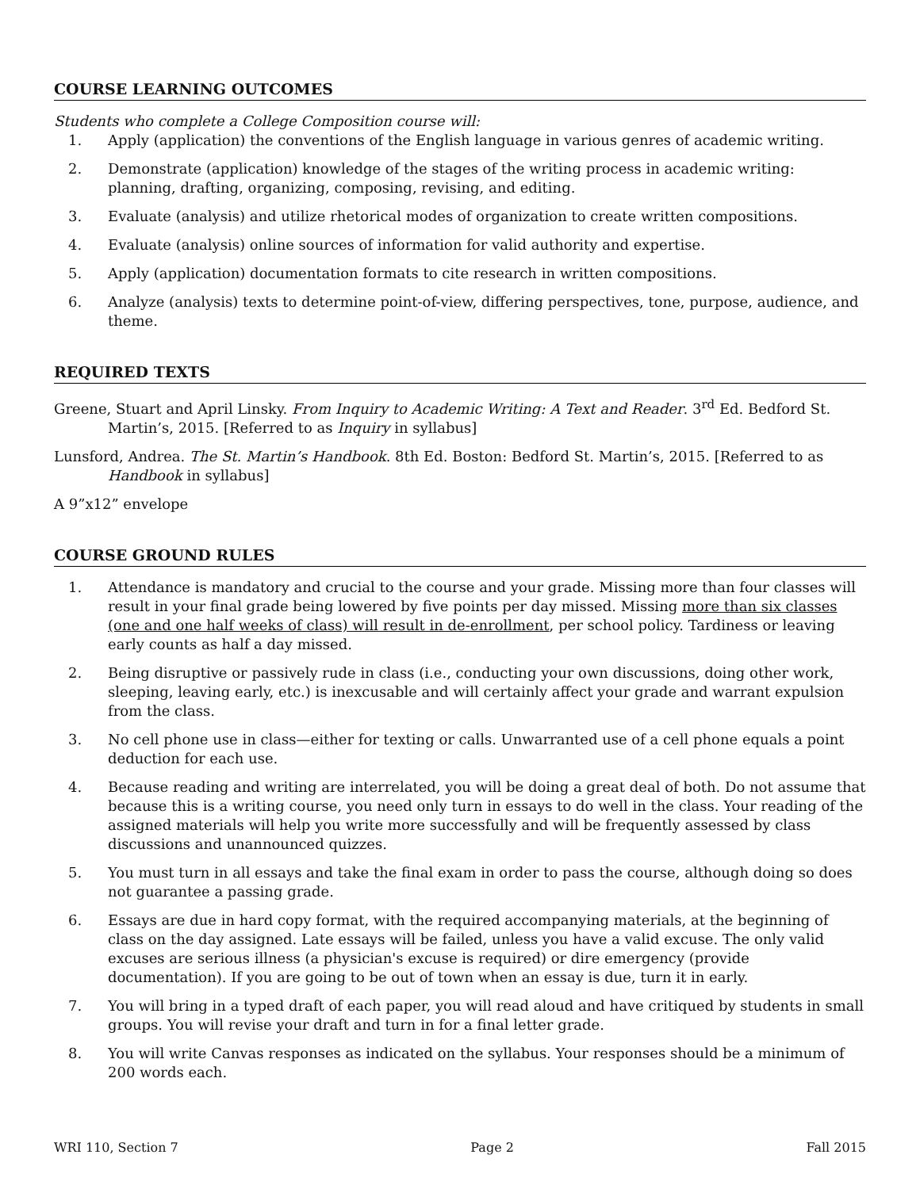COURSE LEARNING OUTCOMES
Students who complete a College Composition course will:
1. Apply (application) the conventions of the English language in various genres of academic writing.
2. Demonstrate (application) knowledge of the stages of the writing process in academic writing: planning, drafting, organizing, composing, revising, and editing.
3. Evaluate (analysis) and utilize rhetorical modes of organization to create written compositions.
4. Evaluate (analysis) online sources of information for valid authority and expertise.
5. Apply (application) documentation formats to cite research in written compositions.
6. Analyze (analysis) texts to determine point-of-view, differing perspectives, tone, purpose, audience, and theme.
REQUIRED TEXTS
Greene, Stuart and April Linsky. From Inquiry to Academic Writing: A Text and Reader. 3<sup>rd</sup> Ed. Bedford St. Martin’s, 2015. [Referred to as Inquiry in syllabus]
Lunsford, Andrea. The St. Martin’s Handbook. 8th Ed. Boston: Bedford St. Martin’s, 2015. [Referred to as Handbook in syllabus]
A 9”x12” envelope
COURSE GROUND RULES
1. Attendance is mandatory and crucial to the course and your grade. Missing more than four classes will result in your final grade being lowered by five points per day missed. Missing more than six classes (one and one half weeks of class) will result in de-enrollment, per school policy. Tardiness or leaving early counts as half a day missed.
2. Being disruptive or passively rude in class (i.e., conducting your own discussions, doing other work, sleeping, leaving early, etc.) is inexcusable and will certainly affect your grade and warrant expulsion from the class.
3. No cell phone use in class—either for texting or calls. Unwarranted use of a cell phone equals a point deduction for each use.
4. Because reading and writing are interrelated, you will be doing a great deal of both. Do not assume that because this is a writing course, you need only turn in essays to do well in the class. Your reading of the assigned materials will help you write more successfully and will be frequently assessed by class discussions and unannounced quizzes.
5. You must turn in all essays and take the final exam in order to pass the course, although doing so does not guarantee a passing grade.
6. Essays are due in hard copy format, with the required accompanying materials, at the beginning of class on the day assigned. Late essays will be failed, unless you have a valid excuse. The only valid excuses are serious illness (a physician's excuse is required) or dire emergency (provide documentation). If you are going to be out of town when an essay is due, turn it in early.
7. You will bring in a typed draft of each paper, you will read aloud and have critiqued by students in small groups. You will revise your draft and turn in for a final letter grade.
8. You will write Canvas responses as indicated on the syllabus. Your responses should be a minimum of 200 words each.
WRI 110, Section 7 Page 2 Fall 2015